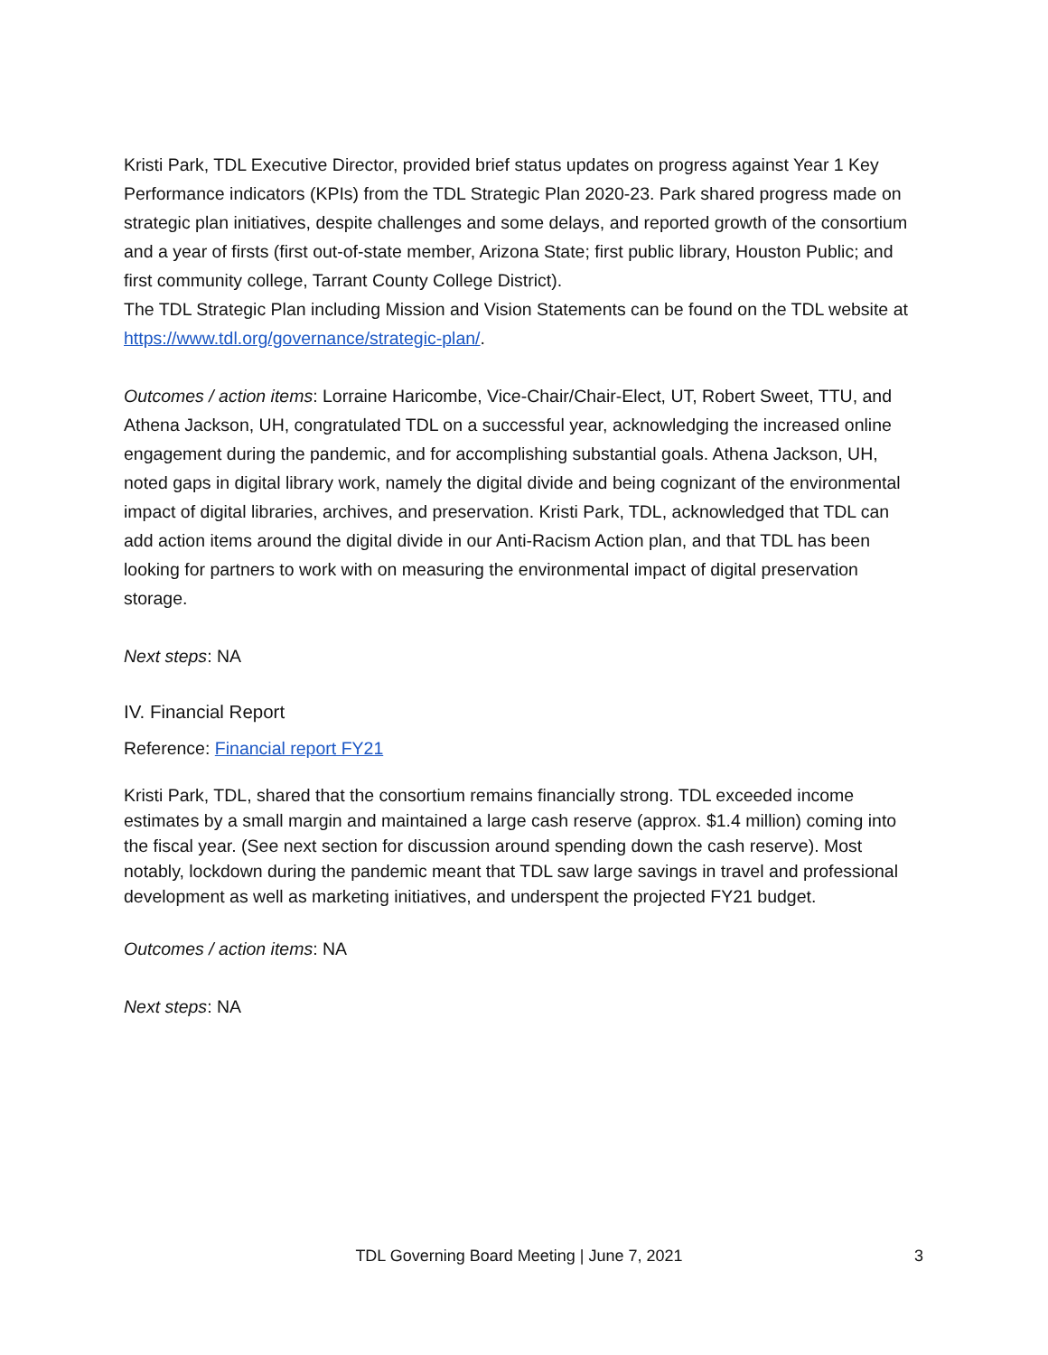Kristi Park, TDL Executive Director, provided brief status updates on progress against Year 1 Key Performance indicators (KPIs) from the TDL Strategic Plan 2020-23. Park shared progress made on strategic plan initiatives, despite challenges and some delays, and reported growth of the consortium and a year of firsts (first out-of-state member, Arizona State; first public library, Houston Public; and first community college, Tarrant County College District).
The TDL Strategic Plan including Mission and Vision Statements can be found on the TDL website at https://www.tdl.org/governance/strategic-plan/.
Outcomes / action items: Lorraine Haricombe, Vice-Chair/Chair-Elect, UT, Robert Sweet, TTU, and Athena Jackson, UH, congratulated TDL on a successful year, acknowledging the increased online engagement during the pandemic, and for accomplishing substantial goals. Athena Jackson, UH, noted gaps in digital library work, namely the digital divide and being cognizant of the environmental impact of digital libraries, archives, and preservation. Kristi Park, TDL, acknowledged that TDL can add action items around the digital divide in our Anti-Racism Action plan, and that TDL has been looking for partners to work with on measuring the environmental impact of digital preservation storage.
Next steps: NA
IV. Financial Report
Reference: Financial report FY21
Kristi Park, TDL, shared that the consortium remains financially strong. TDL exceeded income estimates by a small margin and maintained a large cash reserve (approx. $1.4 million) coming into the fiscal year. (See next section for discussion around spending down the cash reserve). Most notably, lockdown during the pandemic meant that TDL saw large savings in travel and professional development as well as marketing initiatives, and underspent the projected FY21 budget.
Outcomes / action items: NA
Next steps: NA
TDL Governing Board Meeting | June 7, 2021 3